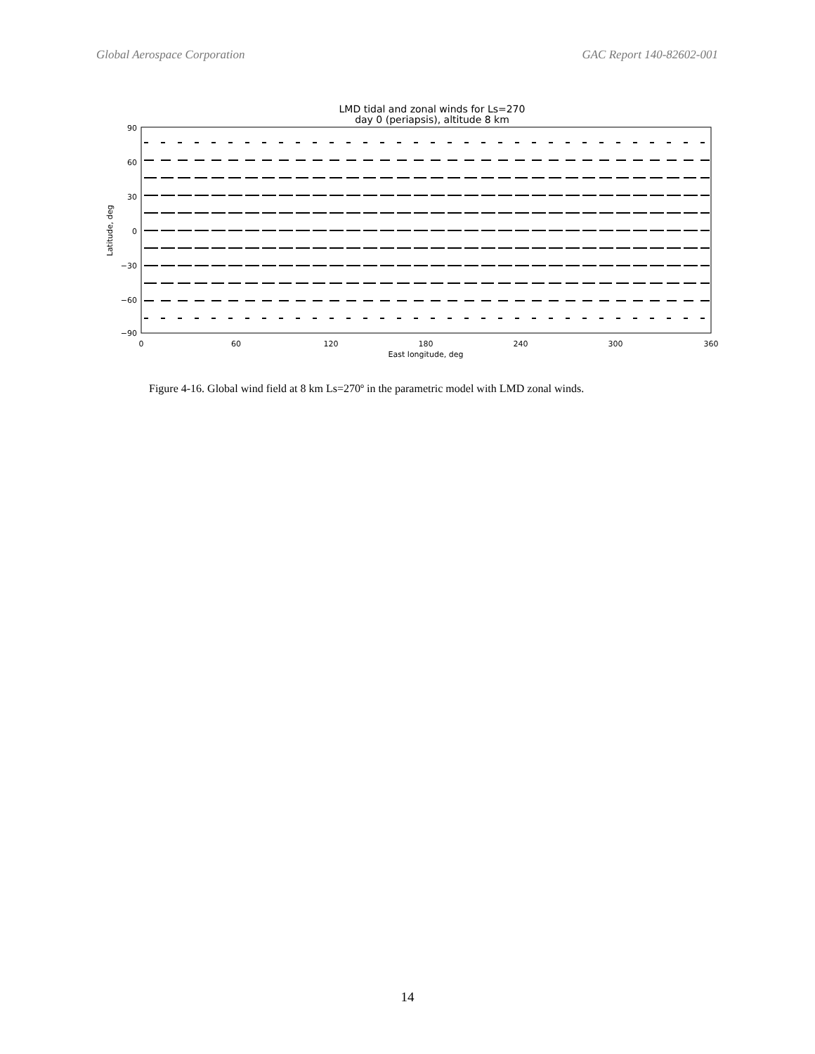Global Aerospace Corporation GAC Report 140-82602-001
LMD tidal and zonal winds for Ls=270
day 0 (periapsis), altitude 8 km
90
60
30
0
−30
−60
−90
0
60
120
180
240
300
360
East longitude, deg
Latitude, deg
Figure 4-16. Global wind field at 8 km Ls=270º in the parametric model with LMD zonal winds.
14